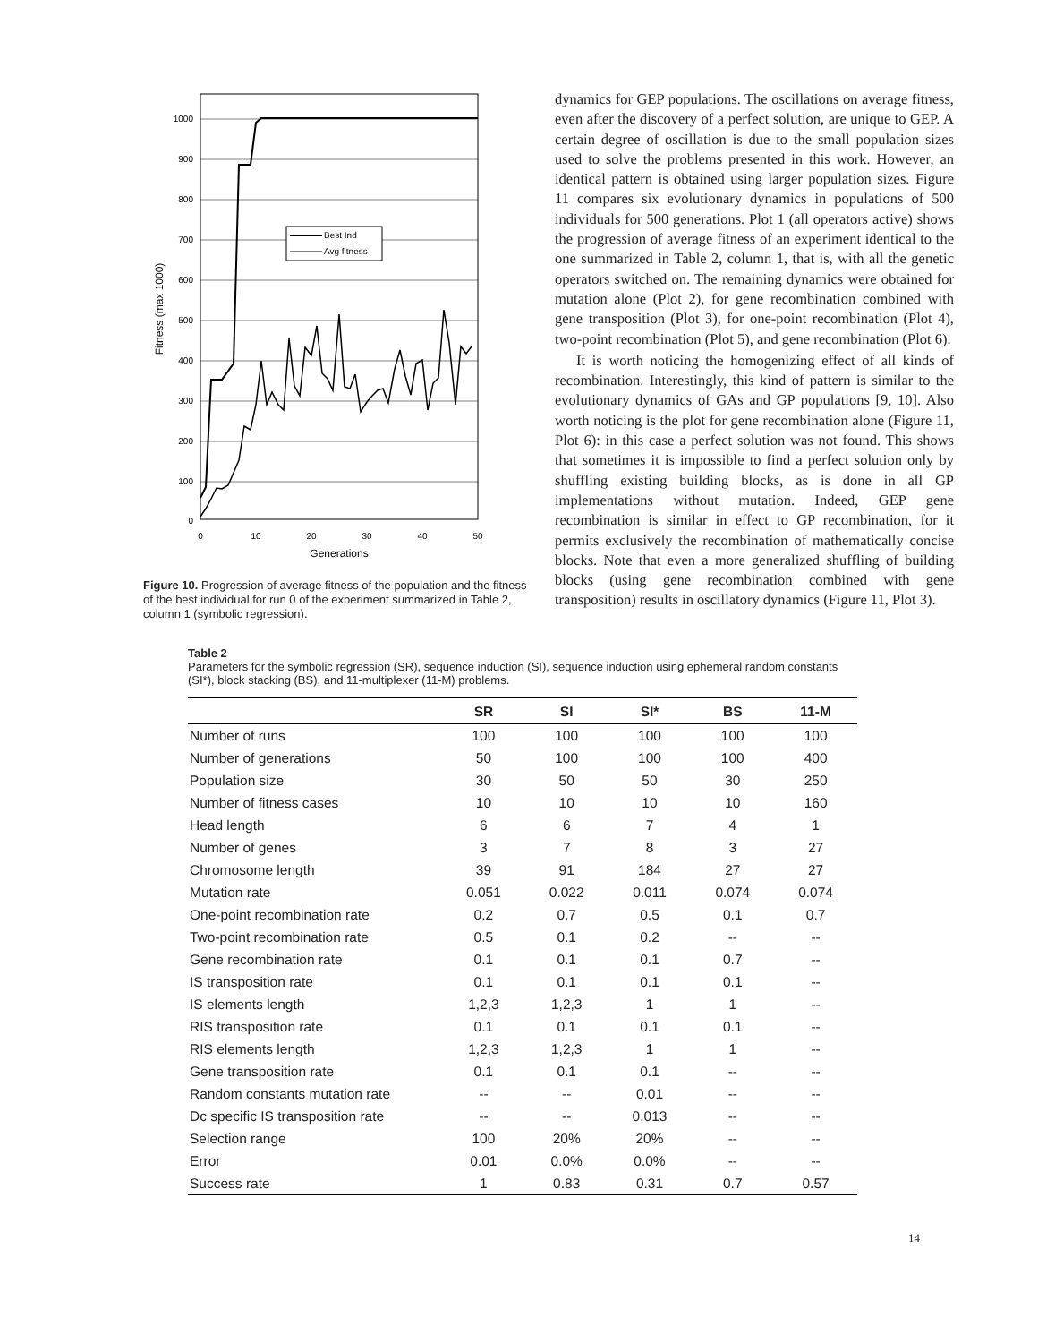1000
900
800
700
600
500
400
300
200
100
0
0
10
20
30
40
50
Generations
Fitness (max 1000)
Best Ind
Avg fitness
Figure 10. Progression of average fitness of the population and the fitness of the best individual for run 0 of the experiment summarized in Table 2, column 1 (symbolic regression).
dynamics for GEP populations. The oscillations on average fitness, even after the discovery of a perfect solution, are unique to GEP. A certain degree of oscillation is due to the small population sizes used to solve the problems presented in this work. However, an identical pattern is obtained using larger population sizes. Figure 11 compares six evolutionary dynamics in populations of 500 individuals for 500 generations. Plot 1 (all operators active) shows the progression of average fitness of an experiment identical to the one summarized in Table 2, column 1, that is, with all the genetic operators switched on. The remaining dynamics were obtained for mutation alone (Plot 2), for gene recombination combined with gene transposition (Plot 3), for one-point recombination (Plot 4), two-point recombination (Plot 5), and gene recombination (Plot 6).
It is worth noticing the homogenizing effect of all kinds of recombination. Interestingly, this kind of pattern is similar to the evolutionary dynamics of GAs and GP populations [9, 10]. Also worth noticing is the plot for gene recombination alone (Figure 11, Plot 6): in this case a perfect solution was not found. This shows that sometimes it is impossible to find a perfect solution only by shuffling existing building blocks, as is done in all GP implementations without mutation. Indeed, GEP gene recombination is similar in effect to GP recombination, for it permits exclusively the recombination of mathematically concise blocks. Note that even a more generalized shuffling of building blocks (using gene recombination combined with gene transposition) results in oscillatory dynamics (Figure 11, Plot 3).
Table 2
Parameters for the symbolic regression (SR), sequence induction (SI), sequence induction using ephemeral random constants (SI*), block stacking (BS), and 11-multiplexer (11-M) problems.
| | SR | SI | SI* | BS | 11-M |
| --- | --- | --- | --- | --- | --- |
| Number of runs | 100 | 100 | 100 | 100 | 100 |
| Number of generations | 50 | 100 | 100 | 100 | 400 |
| Population size | 30 | 50 | 50 | 30 | 250 |
| Number of fitness cases | 10 | 10 | 10 | 10 | 160 |
| Head length | 6 | 6 | 7 | 4 | 1 |
| Number of genes | 3 | 7 | 8 | 3 | 27 |
| Chromosome length | 39 | 91 | 184 | 27 | 27 |
| Mutation rate | 0.051 | 0.022 | 0.011 | 0.074 | 0.074 |
| One-point recombination rate | 0.2 | 0.7 | 0.5 | 0.1 | 0.7 |
| Two-point recombination rate | 0.5 | 0.1 | 0.2 | -- | -- |
| Gene recombination rate | 0.1 | 0.1 | 0.1 | 0.7 | -- |
| IS transposition rate | 0.1 | 0.1 | 0.1 | 0.1 | -- |
| IS elements length | 1,2,3 | 1,2,3 | 1 | 1 | -- |
| RIS transposition rate | 0.1 | 0.1 | 0.1 | 0.1 | -- |
| RIS elements length | 1,2,3 | 1,2,3 | 1 | 1 | -- |
| Gene transposition rate | 0.1 | 0.1 | 0.1 | -- | -- |
| Random constants mutation rate | -- | -- | 0.01 | -- | -- |
| Dc specific IS transposition rate | -- | -- | 0.013 | -- | -- |
| Selection range | 100 | 20% | 20% | -- | -- |
| Error | 0.01 | 0.0% | 0.0% | -- | -- |
| Success rate | 1 | 0.83 | 0.31 | 0.7 | 0.57 |
14